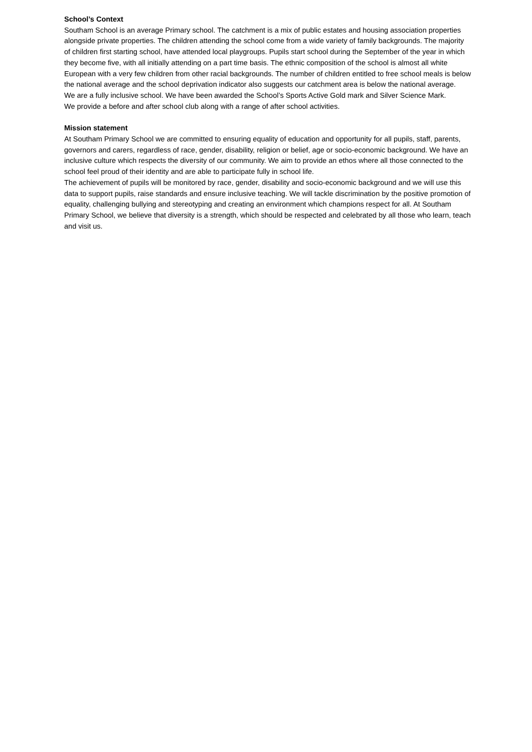School’s Context
Southam School is an average Primary school. The catchment is a mix of public estates and housing association properties alongside private properties. The children attending the school come from a wide variety of family backgrounds. The majority of children first starting school, have attended local playgroups. Pupils start school during the September of the year in which they become five, with all initially attending on a part time basis. The ethnic composition of the school is almost all white European with a very few children from other racial backgrounds. The number of children entitled to free school meals is below the national average and the school deprivation indicator also suggests our catchment area is below the national average.
We are a fully inclusive school. We have been awarded the School’s Sports Active Gold mark and Silver Science Mark.
We provide a before and after school club along with a range of after school activities.
Mission statement
At Southam Primary School we are committed to ensuring equality of education and opportunity for all pupils, staff, parents, governors and carers, regardless of race, gender, disability, religion or belief, age or socio-economic background. We have an inclusive culture which respects the diversity of our community. We aim to provide an ethos where all those connected to the school feel proud of their identity and are able to participate fully in school life.
The achievement of pupils will be monitored by race, gender, disability and socio-economic background and we will use this data to support pupils, raise standards and ensure inclusive teaching. We will tackle discrimination by the positive promotion of equality, challenging bullying and stereotyping and creating an environment which champions respect for all. At Southam Primary School, we believe that diversity is a strength, which should be respected and celebrated by all those who learn, teach and visit us.